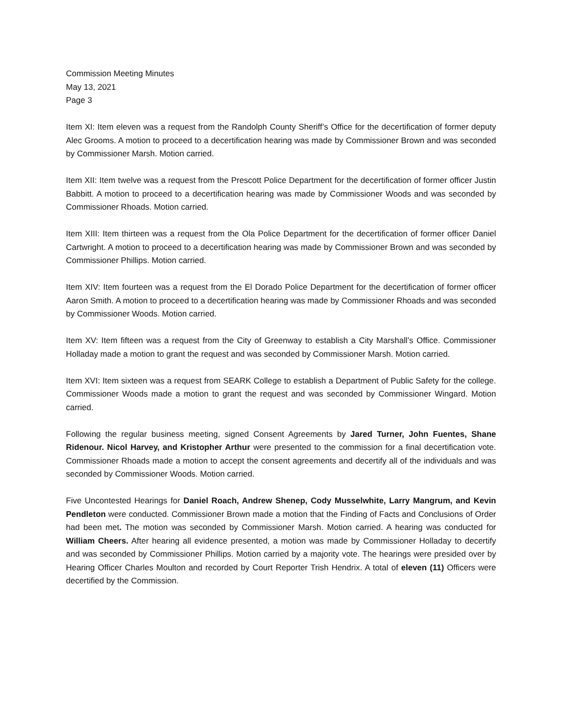Commission Meeting Minutes
May 13, 2021
Page 3
Item XI: Item eleven was a request from the Randolph County Sheriff’s Office for the decertification of former deputy Alec Grooms. A motion to proceed to a decertification hearing was made by Commissioner Brown and was seconded by Commissioner Marsh. Motion carried.
Item XII: Item twelve was a request from the Prescott Police Department for the decertification of former officer Justin Babbitt. A motion to proceed to a decertification hearing was made by Commissioner Woods and was seconded by Commissioner Rhoads. Motion carried.
Item XIII: Item thirteen was a request from the Ola Police Department for the decertification of former officer Daniel Cartwright. A motion to proceed to a decertification hearing was made by Commissioner Brown and was seconded by Commissioner Phillips. Motion carried.
Item XIV: Item fourteen was a request from the El Dorado Police Department for the decertification of former officer Aaron Smith. A motion to proceed to a decertification hearing was made by Commissioner Rhoads and was seconded by Commissioner Woods. Motion carried.
Item XV: Item fifteen was a request from the City of Greenway to establish a City Marshall’s Office. Commissioner Holladay made a motion to grant the request and was seconded by Commissioner Marsh. Motion carried.
Item XVI: Item sixteen was a request from SEARK College to establish a Department of Public Safety for the college. Commissioner Woods made a motion to grant the request and was seconded by Commissioner Wingard. Motion carried.
Following the regular business meeting, signed Consent Agreements by Jared Turner, John Fuentes, Shane Ridenour. Nicol Harvey, and Kristopher Arthur were presented to the commission for a final decertification vote. Commissioner Rhoads made a motion to accept the consent agreements and decertify all of the individuals and was seconded by Commissioner Woods. Motion carried.
Five Uncontested Hearings for Daniel Roach, Andrew Shenep, Cody Musselwhite, Larry Mangrum, and Kevin Pendleton were conducted. Commissioner Brown made a motion that the Finding of Facts and Conclusions of Order had been met. The motion was seconded by Commissioner Marsh. Motion carried. A hearing was conducted for William Cheers. After hearing all evidence presented, a motion was made by Commissioner Holladay to decertify and was seconded by Commissioner Phillips. Motion carried by a majority vote. The hearings were presided over by Hearing Officer Charles Moulton and recorded by Court Reporter Trish Hendrix. A total of eleven (11) Officers were decertified by the Commission.